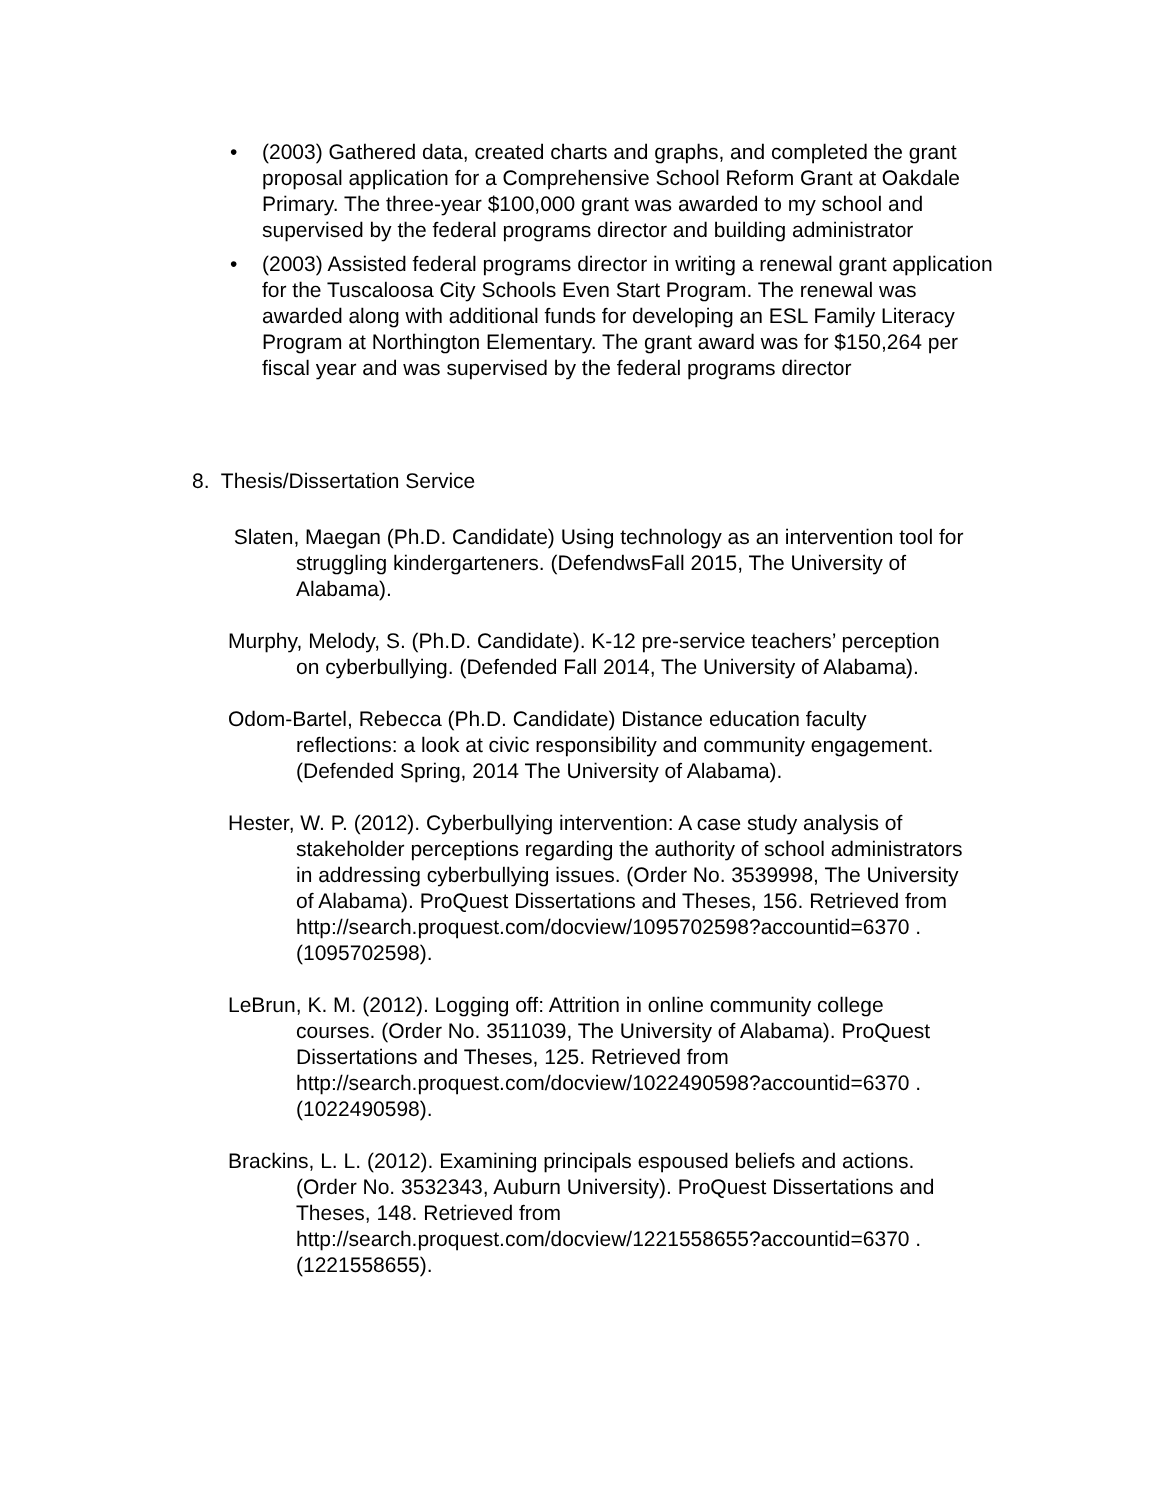• (2003) Gathered data, created charts and graphs, and completed the grant proposal application for a Comprehensive School Reform Grant at Oakdale Primary. The three-year $100,000 grant was awarded to my school and supervised by the federal programs director and building administrator
• (2003) Assisted federal programs director in writing a renewal grant application for the Tuscaloosa City Schools Even Start Program. The renewal was awarded along with additional funds for developing an ESL Family Literacy Program at Northington Elementary. The grant award was for $150,264 per fiscal year and was supervised by the federal programs director
8. Thesis/Dissertation Service
Slaten, Maegan (Ph.D. Candidate) Using technology as an intervention tool for struggling kindergarteners. (DefendwsFall 2015, The University of Alabama).
Murphy, Melody, S. (Ph.D. Candidate). K-12 pre-service teachers’ perception on cyberbullying. (Defended Fall 2014, The University of Alabama).
Odom-Bartel, Rebecca (Ph.D. Candidate) Distance education faculty reflections: a look at civic responsibility and community engagement. (Defended Spring, 2014 The University of Alabama).
Hester, W. P. (2012). Cyberbullying intervention: A case study analysis of stakeholder perceptions regarding the authority of school administrators in addressing cyberbullying issues. (Order No. 3539998, The University of Alabama). ProQuest Dissertations and Theses, 156. Retrieved from http://search.proquest.com/docview/1095702598?accountid=6370 . (1095702598).
LeBrun, K. M. (2012). Logging off: Attrition in online community college courses. (Order No. 3511039, The University of Alabama). ProQuest Dissertations and Theses, 125. Retrieved from http://search.proquest.com/docview/1022490598?accountid=6370 . (1022490598).
Brackins, L. L. (2012). Examining principals espoused beliefs and actions. (Order No. 3532343, Auburn University). ProQuest Dissertations and Theses, 148. Retrieved from http://search.proquest.com/docview/1221558655?accountid=6370 . (1221558655).